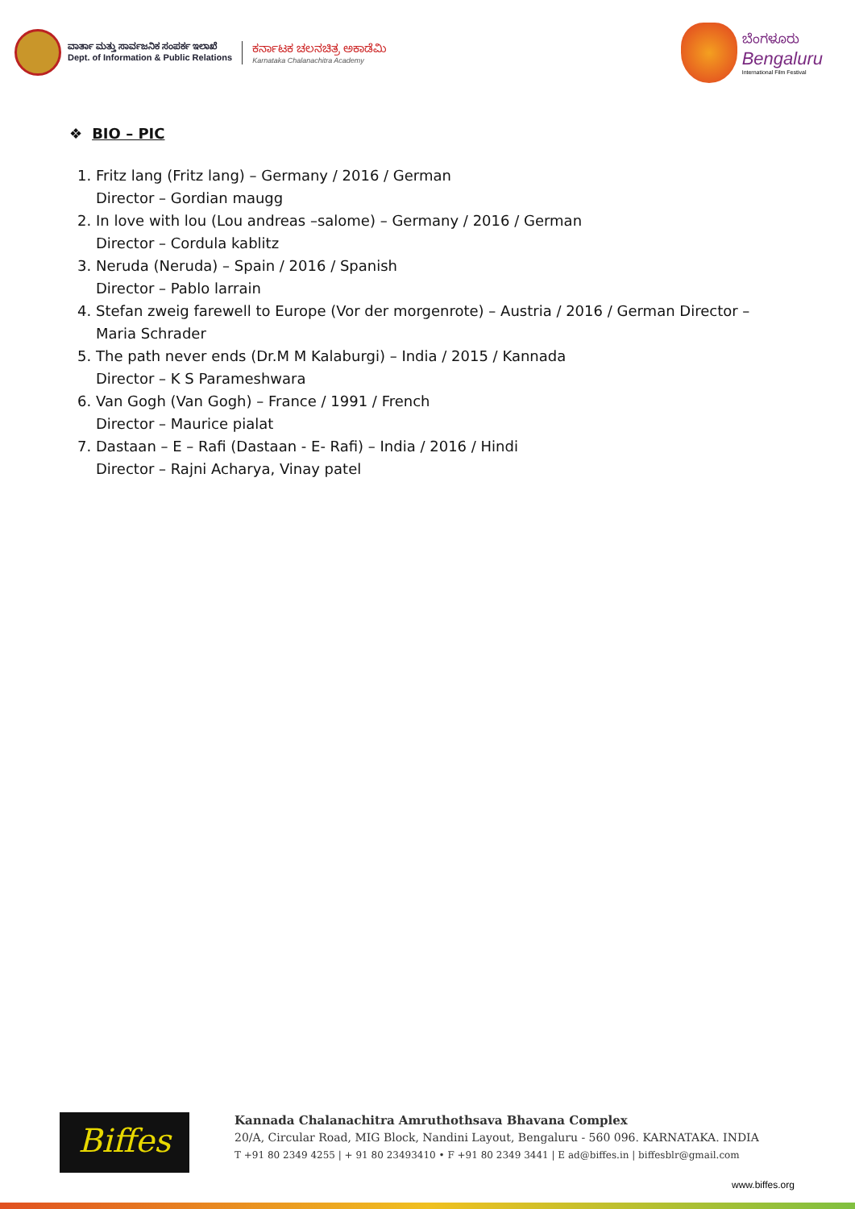ವಾರ್ತಾ ಮತ್ತು ಸಾರ್ವಜನಿಕ ಸಂಪರ್ಕ ಇಲಾಖೆ
Dept. of Information & Public Relations
ಕರ್ನಾಟಕ ಚಲನಚಿತ್ರ ಅಕಾಡೆಮಿ
Karnataka Chalanachitra Academy
ಬೆಂಗಳೂರು
Bengaluru
International Film Festival
❖ BIO – PIC
1. Fritz lang (Fritz lang) – Germany / 2016 / German
Director – Gordian maugg
2. In love with lou (Lou andreas –salome) – Germany / 2016 / German
Director – Cordula kablitz
3. Neruda (Neruda) – Spain / 2016 / Spanish
Director – Pablo larrain
4. Stefan zweig farewell to Europe (Vor der morgenrote) – Austria / 2016 / German Director – Maria Schrader
5. The path never ends (Dr.M M Kalaburgi) – India / 2015 / Kannada
Director – K S Parameshwara
6. Van Gogh (Van Gogh) – France / 1991 / French
Director – Maurice pialat
7. Dastaan – E – Rafi (Dastaan - E- Rafi) – India / 2016 / Hindi
Director – Rajni Acharya, Vinay patel
Biffes
Kannada Chalanachitra Amruthothsava Bhavana Complex
20/A, Circular Road, MIG Block, Nandini Layout, Bengaluru - 560 096. KARNATAKA. INDIA
T +91 80 2349 4255 | + 91 80 23493410 • F +91 80 2349 3441 | E ad@biffes.in | biffesblr@gmail.com
www.biffes.org